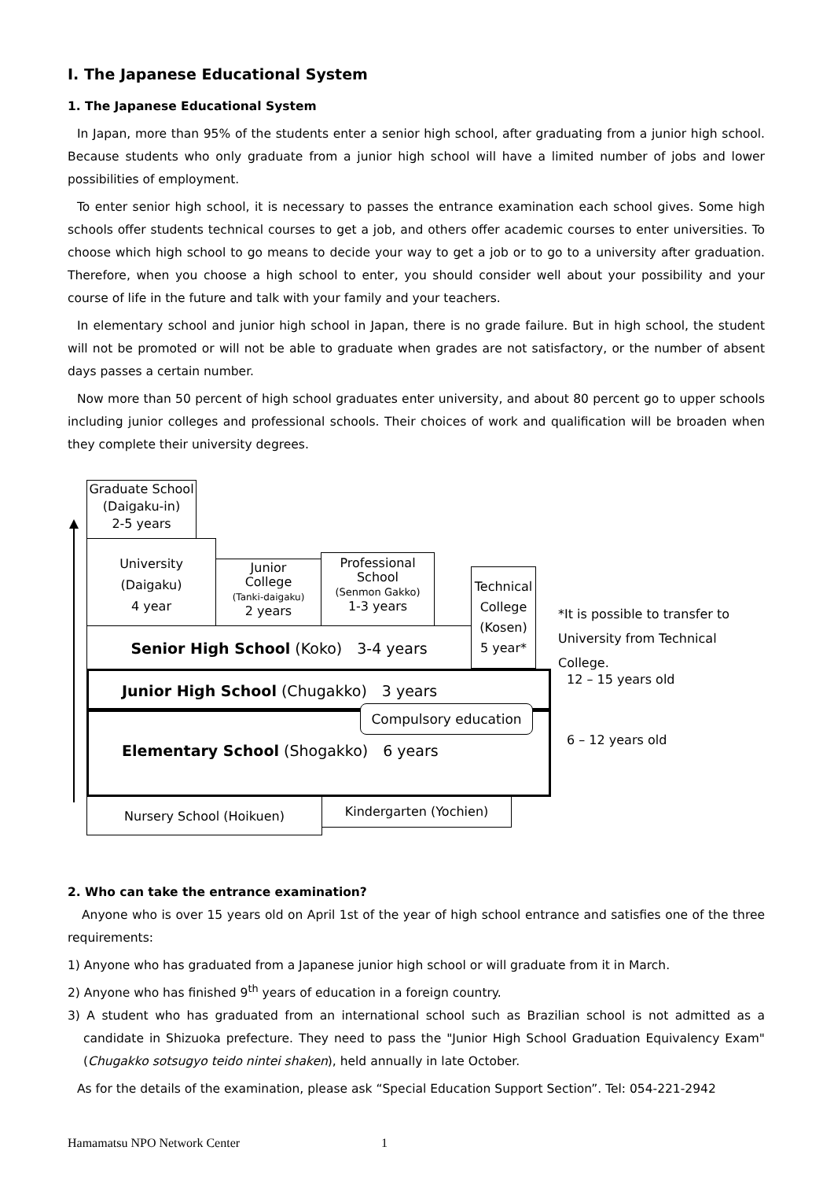I. The Japanese Educational System
1. The Japanese Educational System
In Japan, more than 95% of the students enter a senior high school, after graduating from a junior high school. Because students who only graduate from a junior high school will have a limited number of jobs and lower possibilities of employment.
To enter senior high school, it is necessary to passes the entrance examination each school gives. Some high schools offer students technical courses to get a job, and others offer academic courses to enter universities. To choose which high school to go means to decide your way to get a job or to go to a university after graduation. Therefore, when you choose a high school to enter, you should consider well about your possibility and your course of life in the future and talk with your family and your teachers.
In elementary school and junior high school in Japan, there is no grade failure. But in high school, the student will not be promoted or will not be able to graduate when grades are not satisfactory, or the number of absent days passes a certain number.
Now more than 50 percent of high school graduates enter university, and about 80 percent go to upper schools including junior colleges and professional schools. Their choices of work and qualification will be broaden when they complete their university degrees.
Graduate School
(Daigaku-in)
2-5 years
University
(Daigaku)
4 year
Junior
College
(Tanki-daigaku)
2 years
Professional
School
(Senmon Gakko)
1-3 years
Technical
College
(Kosen)
5 year*
*It is possible to transfer to
University from Technical College.
Senior High School (Koko)　3-4 years
Junior High School (Chugakko)　3 years 12 – 15 years old
Elementary School (Shogakko)　6 years Compulsory education
6 – 12 years old
Nursery School (Hoikuen) Kindergarten (Yochien)
2. Who can take the entrance examination?
Anyone who is over 15 years old on April 1st of the year of high school entrance and satisfies one of the three requirements:
1) Anyone who has graduated from a Japanese junior high school or will graduate from it in March.
2) Anyone who has finished 9<sup>th</sup> years of education in a foreign country.
3) A student who has graduated from an international school such as Brazilian school is not admitted as a candidate in Shizuoka prefecture. They need to pass the "Junior High School Graduation Equivalency Exam" (Chugakko sotsugyo teido nintei shaken), held annually in late October.
As for the details of the examination, please ask “Special Education Support Section”. Tel: 054-221-2942
Hamamatsu NPO Network Center 1